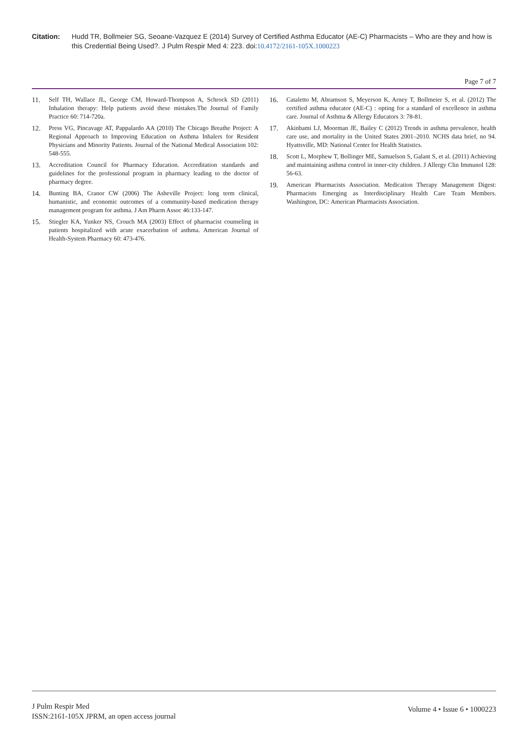Citation: Hudd TR, Bollmeier SG, Seoane-Vazquez E (2014) Survey of Certified Asthma Educator (AE-C) Pharmacists – Who are they and how is this Credential Being Used?. J Pulm Respir Med 4: 223. doi:10.4172/2161-105X.1000223
Page 7 of 7
11. Self TH, Wallace JL, George CM, Howard-Thompson A, Schrock SD (2011) Inhalation therapy: Help patients avoid these mistakes.The Journal of Family Practice 60: 714-720a.
12. Press VG, Pincavage AT, Pappalardo AA (2010) The Chicago Breathe Project: A Regional Approach to Improving Education on Asthma Inhalers for Resident Physicians and Minority Patients. Journal of the National Medical Association 102: 548-555.
13. Accreditation Council for Pharmacy Education. Accreditation standards and guidelines for the professional program in pharmacy leading to the doctor of pharmacy degree.
14. Bunting BA, Cranor CW (2006) The Asheville Project: long term clinical, humanistic, and economic outcomes of a community-based medication therapy management program for asthma. J Am Pharm Assoc 46:133-147.
15. Stiegler KA, Yunker NS, Crouch MA (2003) Effect of pharmacist counseling in patients hospitalized with acute exacerbation of asthma. American Journal of Health-System Pharmacy 60: 473-476.
16. Cataletto M, Abramson S, Meyerson K, Arney T, Bollmeier S, et al. (2012) The certified asthma educator (AE-C) : opting for a standard of excellence in asthma care. Journal of Asthma & Allergy Educators 3: 78-81.
17. Akinbami LJ, Moorman JE, Bailey C (2012) Trends in asthma prevalence, health care use, and mortality in the United States 2001–2010. NCHS data brief, no 94. Hyattsville, MD: National Center for Health Statistics.
18. Scott L, Morphew T, Bollinger ME, Samuelson S, Galant S, et al. (2011) Achieving and maintaining asthma control in inner-city children. J Allergy Clin Immunol 128: 56-63.
19. American Pharmacists Association. Medication Therapy Management Digest: Pharmacists Emerging as Interdisciplinary Health Care Team Members. Washington, DC: American Pharmacists Association.
J Pulm Respir Med
ISSN:2161-105X JPRM, an open access journal
Volume 4 • Issue 6 • 1000223